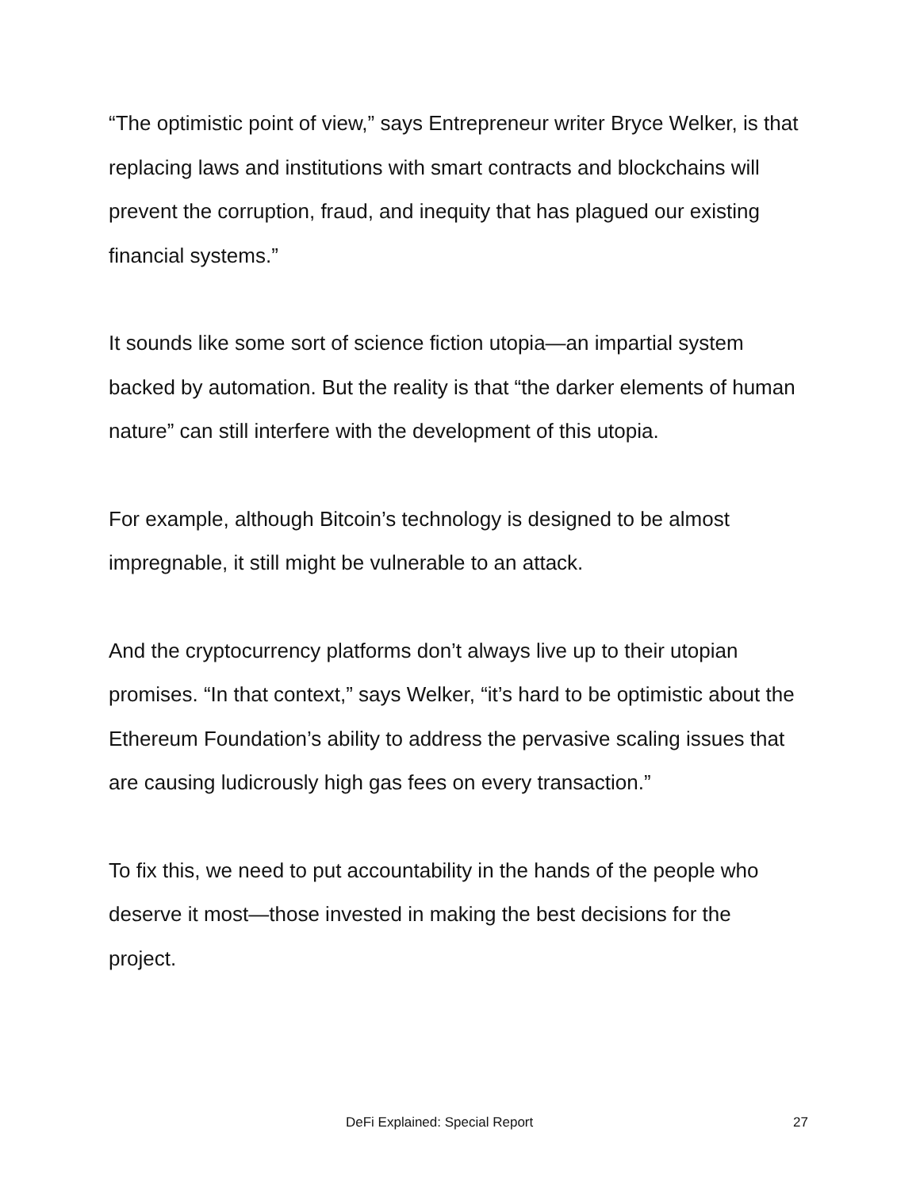“The optimistic point of view,” says Entrepreneur writer Bryce Welker, is that replacing laws and institutions with smart contracts and blockchains will prevent the corruption, fraud, and inequity that has plagued our existing financial systems.”
It sounds like some sort of science fiction utopia—an impartial system backed by automation. But the reality is that “the darker elements of human nature” can still interfere with the development of this utopia.
For example, although Bitcoin’s technology is designed to be almost impregnable, it still might be vulnerable to an attack.
And the cryptocurrency platforms don’t always live up to their utopian promises. “In that context,” says Welker, “it’s hard to be optimistic about the Ethereum Foundation’s ability to address the pervasive scaling issues that are causing ludicrously high gas fees on every transaction.”
To fix this, we need to put accountability in the hands of the people who deserve it most—those invested in making the best decisions for the project.
DeFi Explained: Special Report 27